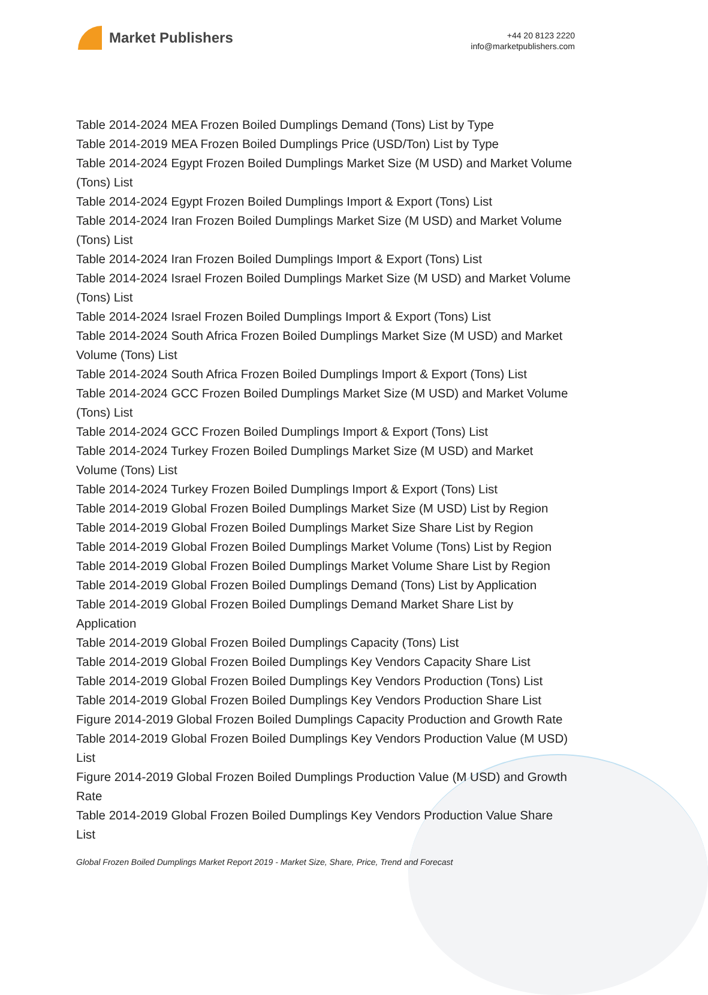Market Publishers
+44 20 8123 2220
info@marketpublishers.com
Table 2014-2024 MEA Frozen Boiled Dumplings Demand (Tons) List by Type
Table 2014-2019 MEA Frozen Boiled Dumplings Price (USD/Ton) List by Type
Table 2014-2024 Egypt Frozen Boiled Dumplings Market Size (M USD) and Market Volume (Tons) List
Table 2014-2024 Egypt Frozen Boiled Dumplings Import & Export (Tons) List
Table 2014-2024 Iran Frozen Boiled Dumplings Market Size (M USD) and Market Volume (Tons) List
Table 2014-2024 Iran Frozen Boiled Dumplings Import & Export (Tons) List
Table 2014-2024 Israel Frozen Boiled Dumplings Market Size (M USD) and Market Volume (Tons) List
Table 2014-2024 Israel Frozen Boiled Dumplings Import & Export (Tons) List
Table 2014-2024 South Africa Frozen Boiled Dumplings Market Size (M USD) and Market Volume (Tons) List
Table 2014-2024 South Africa Frozen Boiled Dumplings Import & Export (Tons) List
Table 2014-2024 GCC Frozen Boiled Dumplings Market Size (M USD) and Market Volume (Tons) List
Table 2014-2024 GCC Frozen Boiled Dumplings Import & Export (Tons) List
Table 2014-2024 Turkey Frozen Boiled Dumplings Market Size (M USD) and Market Volume (Tons) List
Table 2014-2024 Turkey Frozen Boiled Dumplings Import & Export (Tons) List
Table 2014-2019 Global Frozen Boiled Dumplings Market Size (M USD) List by Region
Table 2014-2019 Global Frozen Boiled Dumplings Market Size Share List by Region
Table 2014-2019 Global Frozen Boiled Dumplings Market Volume (Tons) List by Region
Table 2014-2019 Global Frozen Boiled Dumplings Market Volume Share List by Region
Table 2014-2019 Global Frozen Boiled Dumplings Demand (Tons) List by Application
Table 2014-2019 Global Frozen Boiled Dumplings Demand Market Share List by Application
Table 2014-2019 Global Frozen Boiled Dumplings Capacity (Tons) List
Table 2014-2019 Global Frozen Boiled Dumplings Key Vendors Capacity Share List
Table 2014-2019 Global Frozen Boiled Dumplings Key Vendors Production (Tons) List
Table 2014-2019 Global Frozen Boiled Dumplings Key Vendors Production Share List
Figure 2014-2019 Global Frozen Boiled Dumplings Capacity Production and Growth Rate
Table 2014-2019 Global Frozen Boiled Dumplings Key Vendors Production Value (M USD) List
Figure 2014-2019 Global Frozen Boiled Dumplings Production Value (M USD) and Growth Rate
Table 2014-2019 Global Frozen Boiled Dumplings Key Vendors Production Value Share List
Global Frozen Boiled Dumplings Market Report 2019 - Market Size, Share, Price, Trend and Forecast